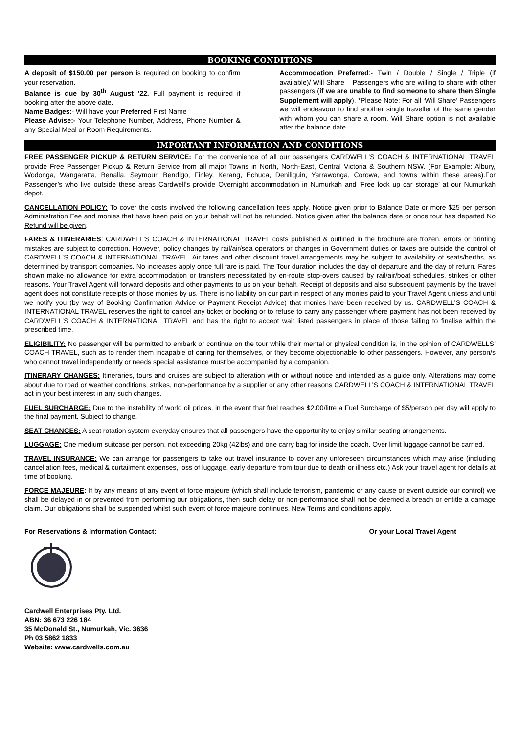BOOKING CONDITIONS
A deposit of $150.00 per person is required on booking to confirm your reservation.
Balance is due by 30<sup>th</sup> August ’22. Full payment is required if booking after the above date.
Name Badges:- Will have your Preferred First Name
Please Advise:- Your Telephone Number, Address, Phone Number & any Special Meal or Room Requirements.
Accommodation Preferred:- Twin / Double / Single / Triple (if available)/ Will Share – Passengers who are willing to share with other passengers (if we are unable to find someone to share then Single Supplement will apply). *Please Note: For all ‘Will Share’ Passengers we will endeavour to find another single traveller of the same gender with whom you can share a room. Will Share option is not available after the balance date.
IMPORTANT INFORMATION AND CONDITIONS
FREE PASSENGER PICKUP & RETURN SERVICE: For the convenience of all our passengers CARDWELL’S COACH & INTERNATIONAL TRAVEL provide Free Passenger Pickup & Return Service from all major Towns in North, North-East, Central Victoria & Southern NSW. (For Example: Albury, Wodonga, Wangaratta, Benalla, Seymour, Bendigo, Finley, Kerang, Echuca, Deniliquin, Yarrawonga, Corowa, and towns within these areas).For Passenger’s who live outside these areas Cardwell’s provide Overnight accommodation in Numurkah and 'Free lock up car storage’ at our Numurkah depot.
CANCELLATION POLICY: To cover the costs involved the following cancellation fees apply. Notice given prior to Balance Date or more $25 per person Administration Fee and monies that have been paid on your behalf will not be refunded. Notice given after the balance date or once tour has departed No Refund will be given.
FARES & ITINERARIES: CARDWELL’S COACH & INTERNATIONAL TRAVEL costs published & outlined in the brochure are frozen, errors or printing mistakes are subject to correction. However, policy changes by rail/air/sea operators or changes in Government duties or taxes are outside the control of CARDWELL’S COACH & INTERNATIONAL TRAVEL. Air fares and other discount travel arrangements may be subject to availability of seats/berths, as determined by transport companies. No increases apply once full fare is paid. The Tour duration includes the day of departure and the day of return. Fares shown make no allowance for extra accommodation or transfers necessitated by en-route stop-overs caused by rail/air/boat schedules, strikes or other reasons. Your Travel Agent will forward deposits and other payments to us on your behalf. Receipt of deposits and also subsequent payments by the travel agent does not constitute receipts of those monies by us. There is no liability on our part in respect of any monies paid to your Travel Agent unless and until we notify you (by way of Booking Confirmation Advice or Payment Receipt Advice) that monies have been received by us. CARDWELL’S COACH & INTERNATIONAL TRAVEL reserves the right to cancel any ticket or booking or to refuse to carry any passenger where payment has not been received by CARDWELL’S COACH & INTERNATIONAL TRAVEL and has the right to accept wait listed passengers in place of those failing to finalise within the prescribed time.
ELIGIBILITY: No passenger will be permitted to embark or continue on the tour while their mental or physical condition is, in the opinion of CARDWELLS’ COACH TRAVEL, such as to render them incapable of caring for themselves, or they become objectionable to other passengers. However, any person/s who cannot travel independently or needs special assistance must be accompanied by a companion.
ITINERARY CHANGES: Itineraries, tours and cruises are subject to alteration with or without notice and intended as a guide only. Alterations may come about due to road or weather conditions, strikes, non-performance by a supplier or any other reasons CARDWELL’S COACH & INTERNATIONAL TRAVEL act in your best interest in any such changes.
FUEL SURCHARGE: Due to the instability of world oil prices, in the event that fuel reaches $2.00/litre a Fuel Surcharge of $5/person per day will apply to the final payment. Subject to change.
SEAT CHANGES: A seat rotation system everyday ensures that all passengers have the opportunity to enjoy similar seating arrangements.
LUGGAGE: One medium suitcase per person, not exceeding 20kg (42lbs) and one carry bag for inside the coach. Over limit luggage cannot be carried.
TRAVEL INSURANCE: We can arrange for passengers to take out travel insurance to cover any unforeseen circumstances which may arise (including cancellation fees, medical & curtailment expenses, loss of luggage, early departure from tour due to death or illness etc.) Ask your travel agent for details at time of booking.
FORCE MAJEURE: If by any means of any event of force majeure (which shall include terrorism, pandemic or any cause or event outside our control) we shall be delayed in or prevented from performing our obligations, then such delay or non-performance shall not be deemed a breach or entitle a damage claim. Our obligations shall be suspended whilst such event of force majeure continues. New Terms and conditions apply.
For Reservations & Information Contact: Or your Local Travel Agent
Cardwell Enterprises Pty. Ltd.
ABN: 36 673 226 184
35 McDonald St., Numurkah, Vic. 3636
Ph 03 5862 1833
Website: www.cardwells.com.au